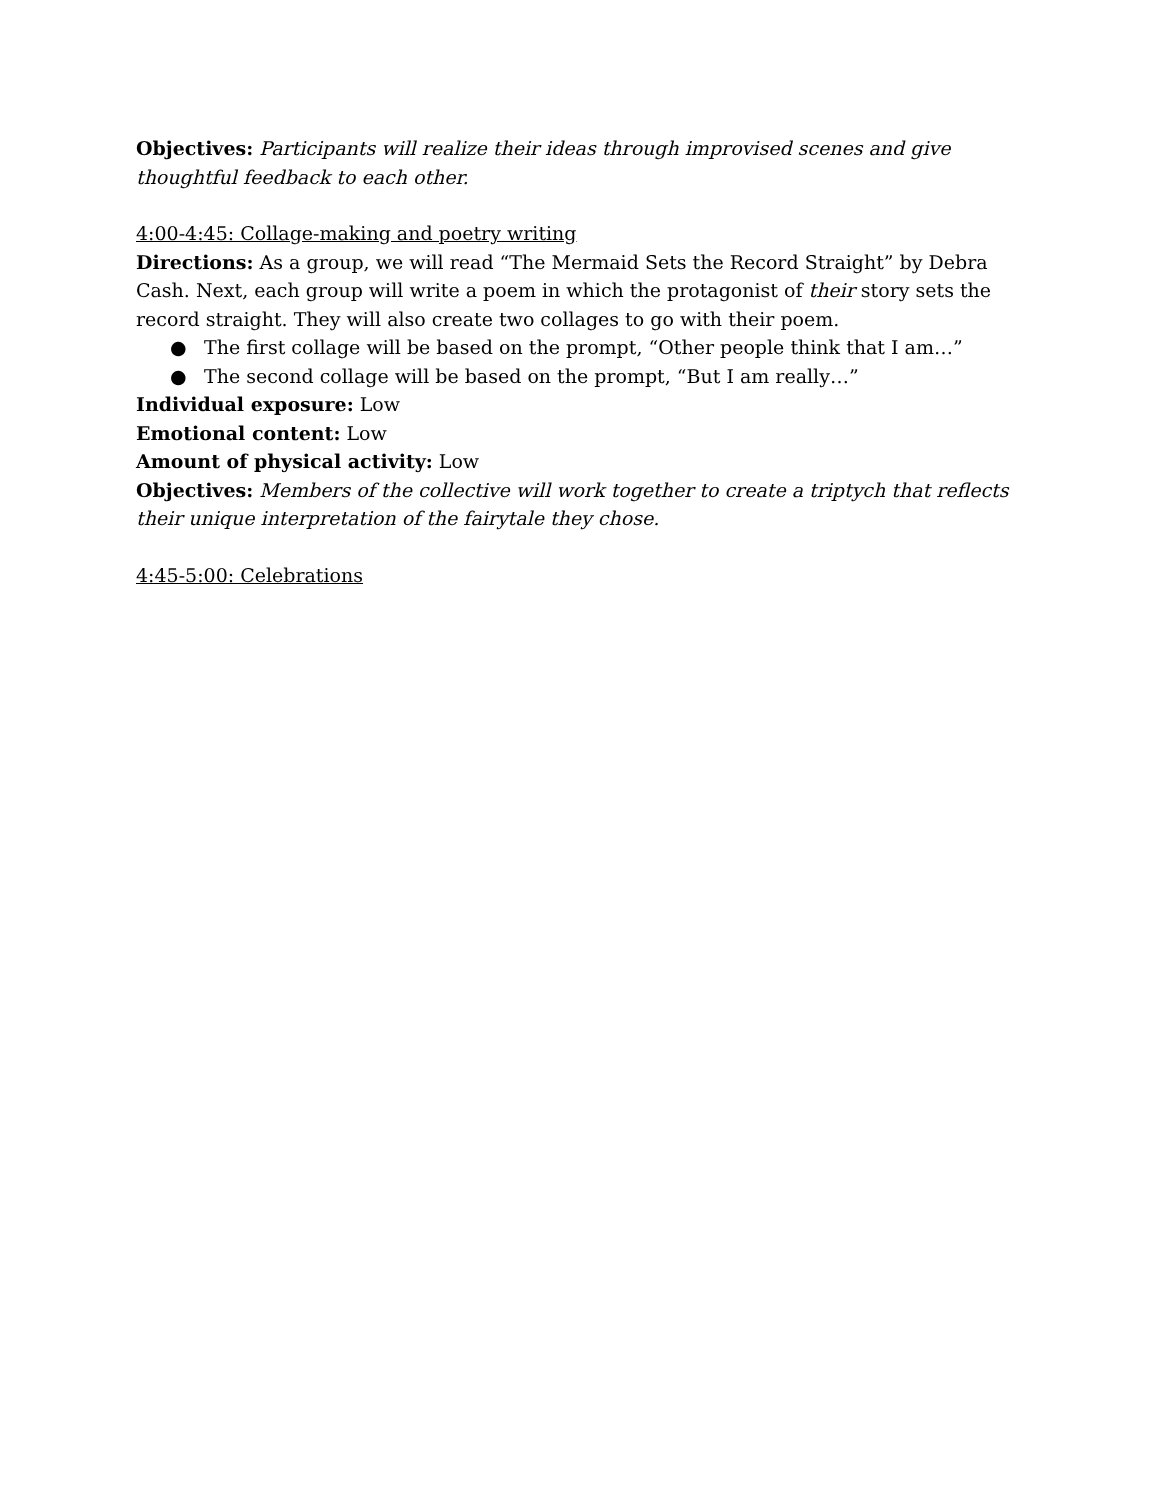Objectives: Participants will realize their ideas through improvised scenes and give thoughtful feedback to each other.
4:00-4:45: Collage-making and poetry writing
Directions: As a group, we will read “The Mermaid Sets the Record Straight” by Debra Cash. Next, each group will write a poem in which the protagonist of their story sets the record straight. They will also create two collages to go with their poem.
● The first collage will be based on the prompt, “Other people think that I am…”
● The second collage will be based on the prompt, “But I am really…”
Individual exposure: Low
Emotional content: Low
Amount of physical activity: Low
Objectives: Members of the collective will work together to create a triptych that reflects their unique interpretation of the fairytale they chose.
4:45-5:00: Celebrations